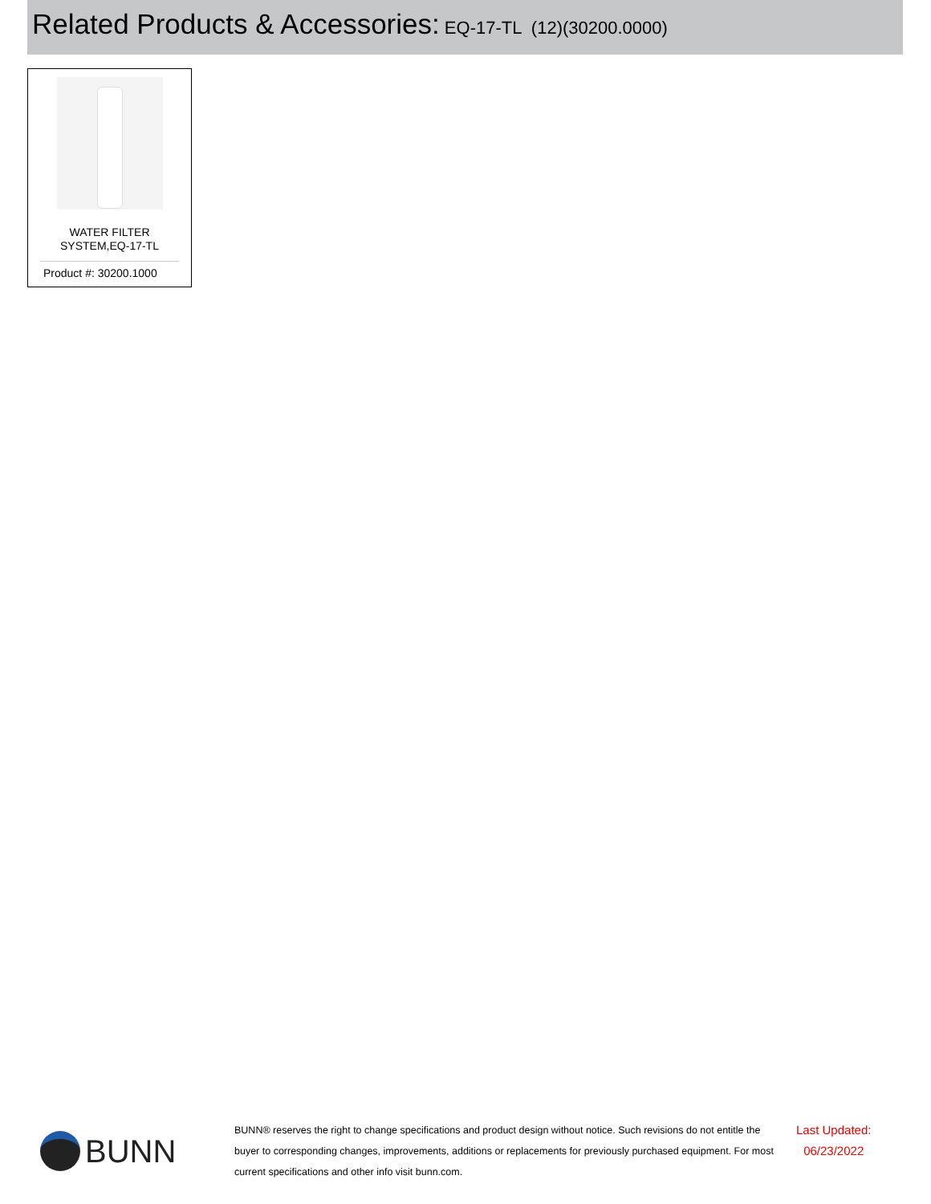Related Products & Accessories: EQ-17-TL (12)(30200.0000)
WATER FILTER
SYSTEM,EQ-17-TL
Product #: 30200.1000
BUNN
BUNN® reserves the right to change specifications and product design without notice. Such revisions do not entitle the buyer to corresponding changes, improvements, additions or replacements for previously purchased equipment. For most current specifications and other info visit bunn.com.
Last Updated:
06/23/2022